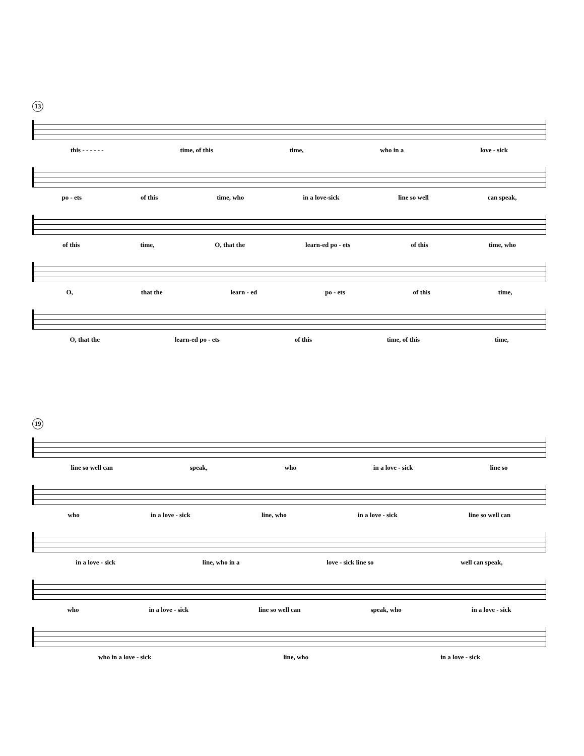13
this - - - - - - time, of this time, who in a love - sick
po - ets of this time, who in a love-sick line so well can speak,
of this time, O, that the learn-ed po - ets of this time, who
O, that the learn - ed po - ets of this time,
O, that the learn-ed po - ets of this time, of this time,
19
line so well can speak, who in a love - sick line so
who in a love - sick line, who in a love - sick line so well can
in a love - sick line, who in a love - sick line so well can speak,
who in a love - sick line so well can speak, who in a love - sick
who in a love - sick line, who in a love - sick